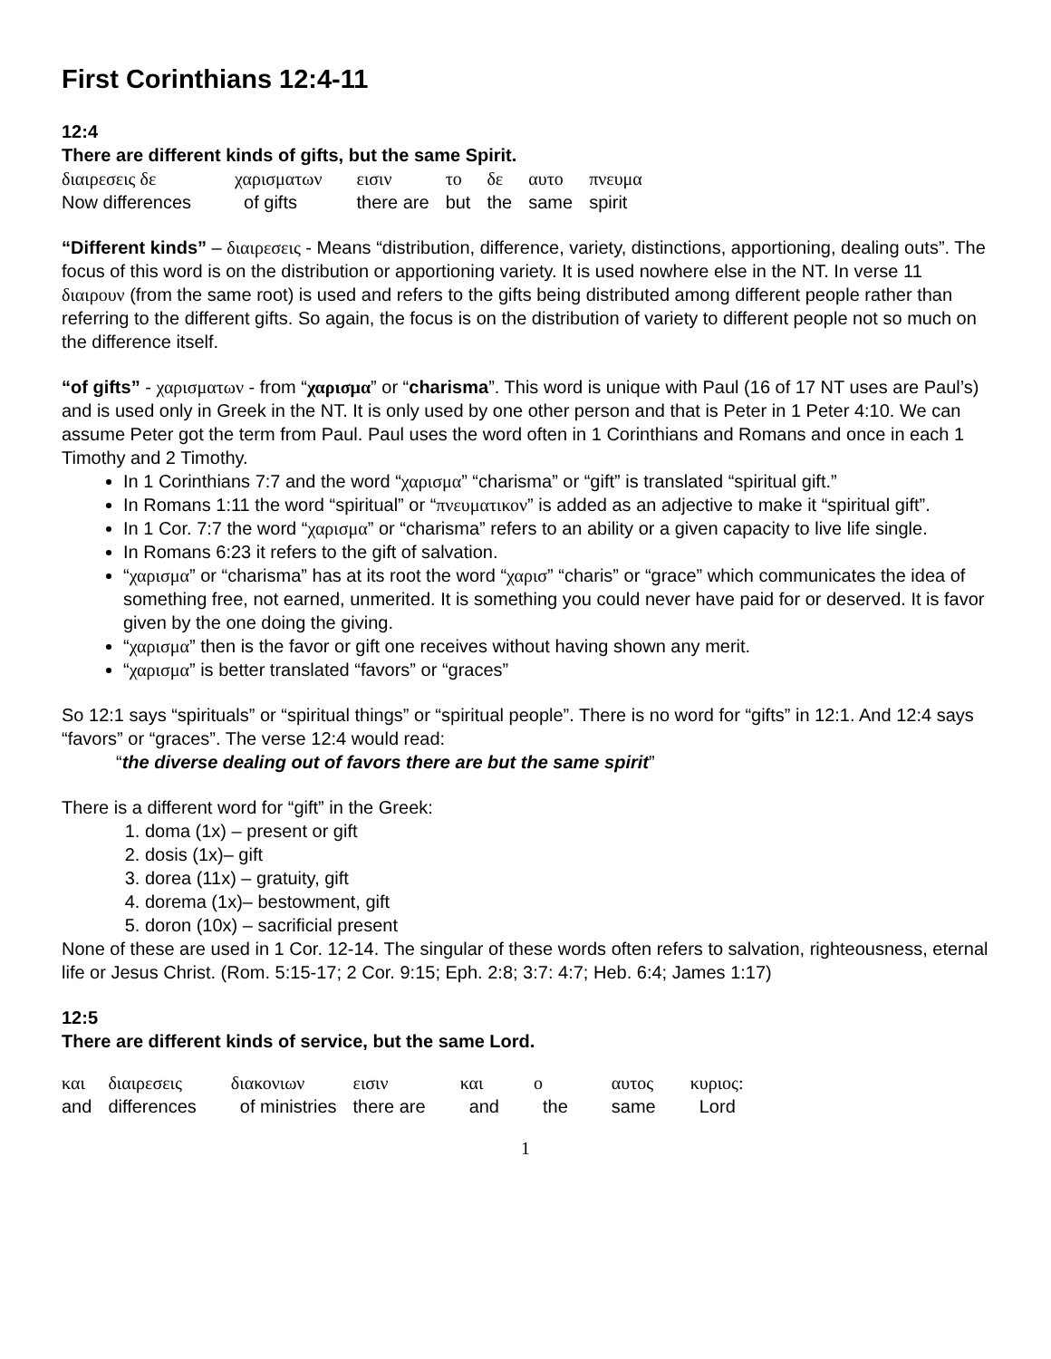First Corinthians 12:4-11
12:4
There are different kinds of gifts, but the same Spirit.
| διαιρεσεις δε | χαρισματων | εισιν | το | δε | αυτο | πνευμα |
| Now differences | of gifts | there are | but | the | same | spirit |
“Different kinds” – διαιρεσεις - Means “distribution, difference, variety, distinctions, apportioning, dealing outs”. The focus of this word is on the distribution or apportioning variety. It is used nowhere else in the NT. In verse 11 διαιρουν (from the same root) is used and refers to the gifts being distributed among different people rather than referring to the different gifts. So again, the focus is on the distribution of variety to different people not so much on the difference itself.
“of gifts” - χαρισματων - from “χαρισμα” or “charisma”. This word is unique with Paul (16 of 17 NT uses are Paul’s) and is used only in Greek in the NT. It is only used by one other person and that is Peter in 1 Peter 4:10. We can assume Peter got the term from Paul. Paul uses the word often in 1 Corinthians and Romans and once in each 1 Timothy and 2 Timothy.
In 1 Corinthians 7:7 and the word “χαρισμα” “charisma” or “gift” is translated “spiritual gift.”
In Romans 1:11 the word “spiritual” or “πνευματικον” is added as an adjective to make it “spiritual gift”.
In 1 Cor. 7:7 the word “χαρισμα” or “charisma” refers to an ability or a given capacity to live life single.
In Romans 6:23 it refers to the gift of salvation.
“χαρισμα” or “charisma” has at its root the word “χαρισ” “charis” or “grace” which communicates the idea of something free, not earned, unmerited. It is something you could never have paid for or deserved. It is favor given by the one doing the giving.
“χαρισμα” then is the favor or gift one receives without having shown any merit.
“χαρισμα” is better translated “favors” or “graces”
So 12:1 says “spirituals” or “spiritual things” or “spiritual people”. There is no word for “gifts” in 12:1. And 12:4 says “favors” or “graces”. The verse 12:4 would read:
“the diverse dealing out of favors there are but the same spirit”
There is a different word for “gift” in the Greek:
1. doma (1x) – present or gift
2. dosis (1x)– gift
3. dorea (11x) – gratuity, gift
4. dorema (1x)– bestowment, gift
5. doron (10x) – sacrificial present
None of these are used in 1 Cor. 12-14. The singular of these words often refers to salvation, righteousness, eternal life or Jesus Christ. (Rom. 5:15-17; 2 Cor. 9:15; Eph. 2:8; 3:7: 4:7; Heb. 6:4; James 1:17)
12:5
There are different kinds of service, but the same Lord.
| και | διαιρεσεις | διακονιων | εισιν | και | ο | αυτος | κυριος: |
| and | differences | of ministries | there are | and | the | same | Lord |
1